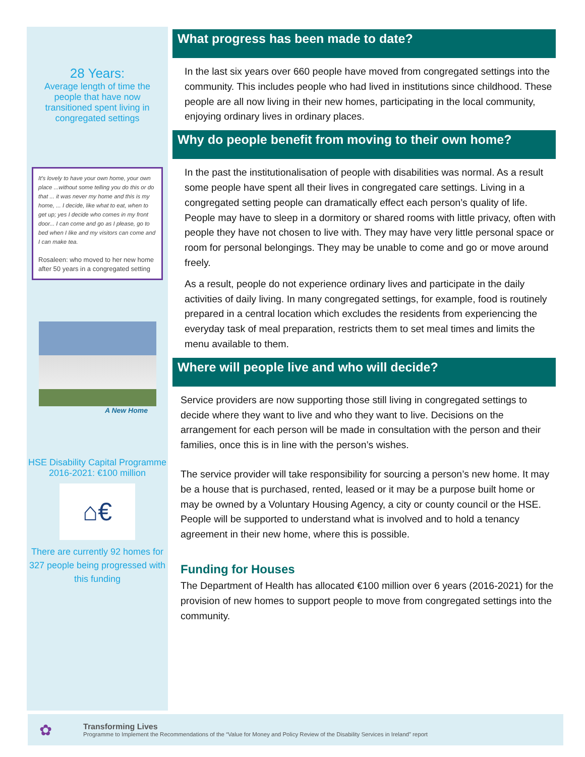28 Years:
Average length of time the people that have now transitioned spent living in congregated settings
It's lovely to have your own home, your own place ...without some telling you do this or do that ... it was never my home and this is my home, ... I decide, like what to eat, when to get up; yes I decide who comes in my front door... I can come and go as I please, go to bed when I like and my visitors can come and I can make tea.
Rosaleen: who moved to her new home after 50 years in a congregated setting
A New Home
HSE Disability Capital Programme 2016-2021: €100 million
⌂€
There are currently 92 homes for 327 people being progressed with this funding
What progress has been made to date?
In the last six years over 660 people have moved from congregated settings into the community. This includes people who had lived in institutions since childhood. These people are all now living in their new homes, participating in the local community, enjoying ordinary lives in ordinary places.
Why do people benefit from moving to their own home?
In the past the institutionalisation of people with disabilities was normal. As a result some people have spent all their lives in congregated care settings. Living in a congregated setting people can dramatically effect each person’s quality of life. People may have to sleep in a dormitory or shared rooms with little privacy, often with people they have not chosen to live with. They may have very little personal space or room for personal belongings. They may be unable to come and go or move around freely.
As a result, people do not experience ordinary lives and participate in the daily activities of daily living. In many congregated settings, for example, food is routinely prepared in a central location which excludes the residents from experiencing the everyday task of meal preparation, restricts them to set meal times and limits the menu available to them.
Where will people live and who will decide?
Service providers are now supporting those still living in congregated settings to decide where they want to live and who they want to live. Decisions on the arrangement for each person will be made in consultation with the person and their families, once this is in line with the person’s wishes.
The service provider will take responsibility for sourcing a person’s new home. It may be a house that is purchased, rented, leased or it may be a purpose built home or may be owned by a Voluntary Housing Agency, a city or county council or the HSE. People will be supported to understand what is involved and to hold a tenancy agreement in their new home, where this is possible.
Funding for Houses
The Department of Health has allocated €100 million over 6 years (2016-2021) for the provision of new homes to support people to move from congregated settings into the community.
✿
Transforming Lives
Programme to Implement the Recommendations of the “Value for Money and Policy Review of the Disability Services in Ireland” report